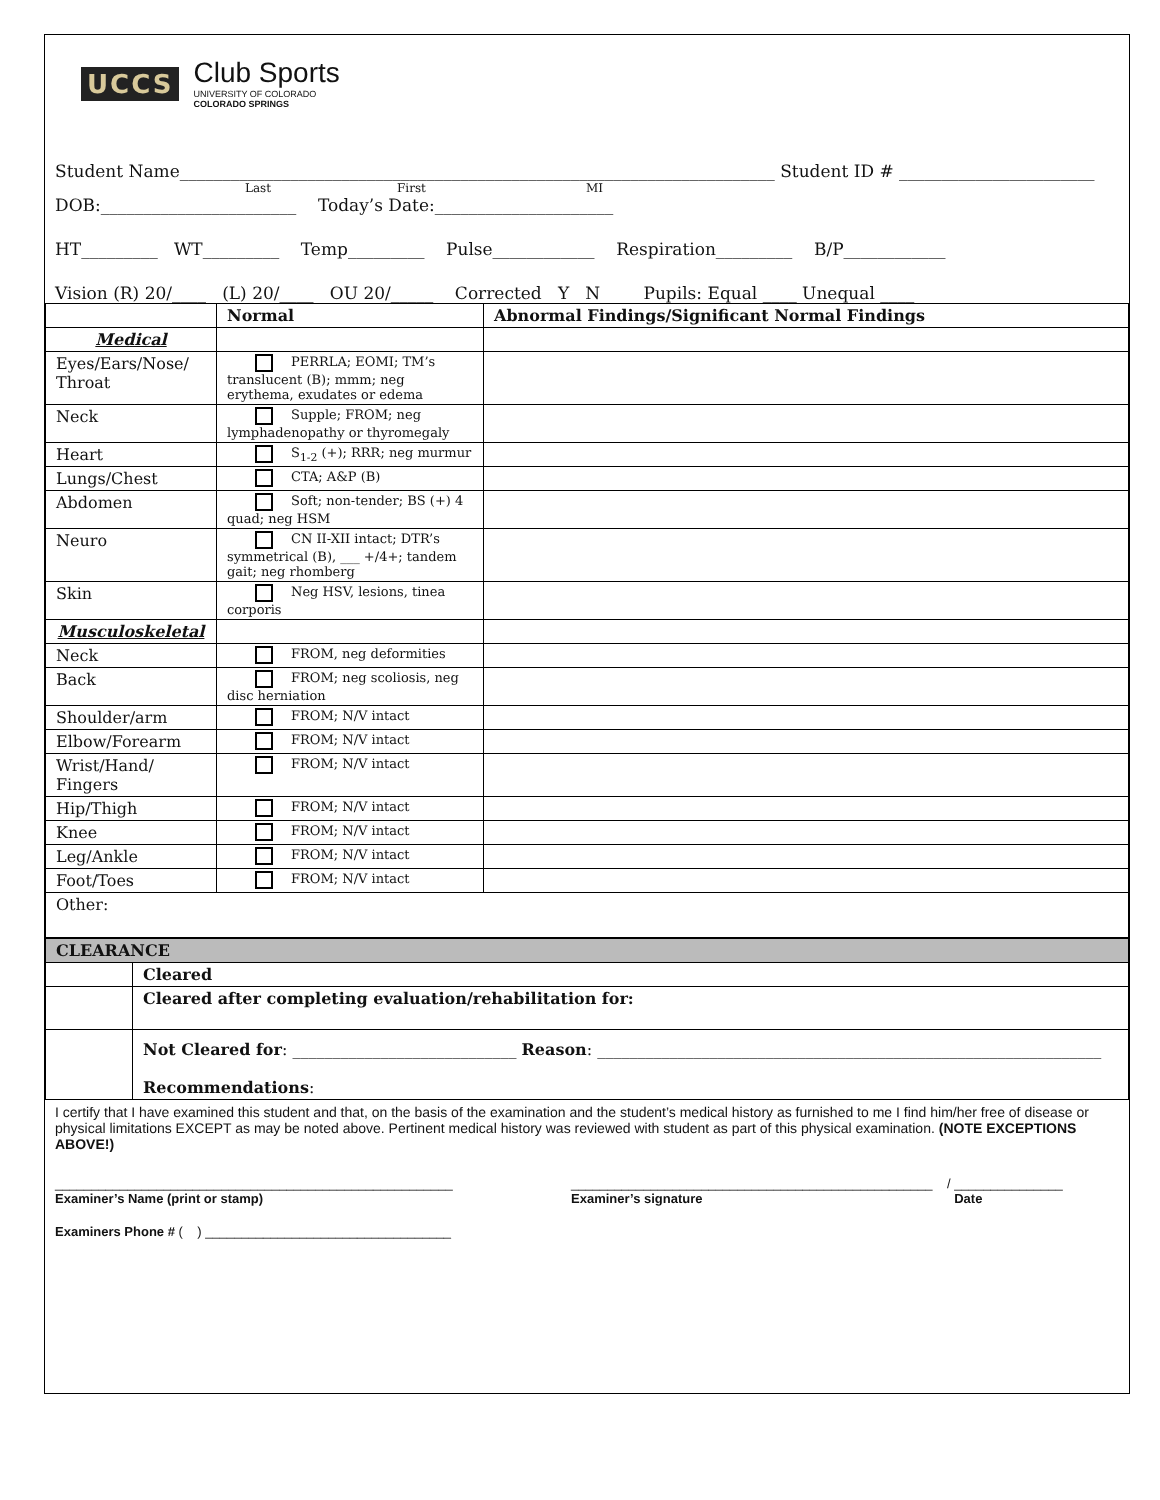UCCS
Club Sports
UNIVERSITY OF COLORADO
COLORADO SPRINGS
Student Name______________________________________________________________________ Student ID # _______________________
Last First MI
DOB:_______________________ Today’s Date:_____________________
HT_________ WT_________ Temp_________ Pulse____________ Respiration_________ B/P____________
Vision (R) 20/____ (L) 20/____ OU 20/_____ Corrected Y N Pupils: Equal ____ Unequal ____
| | Normal | Abnormal Findings/Significant Normal Findings |
| --- | --- | --- |
| Medical | | |
| Eyes/Ears/Nose/ Throat | PERRLA; EOMI; TM’s translucent (B); mmm; neg erythema, exudates or edema | |
| Neck | Supple; FROM; neg lymphadenopathy or thyromegaly | |
| Heart | S<sub>1-2</sub> (+); RRR; neg murmur | |
| Lungs/Chest | CTA; A&P (B) | |
| Abdomen | Soft; non-tender; BS (+) 4 quad; neg HSM | |
| Neuro | CN II-XII intact; DTR’s symmetrical (B), ___ +/4+; tandem gait; neg rhomberg | |
| Skin | Neg HSV, lesions, tinea corporis | |
| Musculoskeletal | | |
| Neck | FROM, neg deformities | |
| Back | FROM; neg scoliosis, neg disc herniation | |
| Shoulder/arm | FROM; N/V intact | |
| Elbow/Forearm | FROM; N/V intact | |
| Wrist/Hand/ Fingers | FROM; N/V intact | |
| Hip/Thigh | FROM; N/V intact | |
| Knee | FROM; N/V intact | |
| Leg/Ankle | FROM; N/V intact | |
| Foot/Toes | FROM; N/V intact | |
| Other: | | |
| CLEARANCE | |
| --- | --- |
| | Cleared |
| | Cleared after completing evaluation/rehabilitation for: |
| | Not Cleared for : ____________________________ Reason : _______________________________________________________________ Recommendations : |
I certify that I have examined this student and that, on the basis of the examination and the student’s medical history as furnished to me I find him/her free of disease or physical limitations EXCEPT as may be noted above. Pertinent medical history was reviewed with student as part of this physical examination. (NOTE EXCEPTIONS ABOVE!)
_______________________________________________________
Examiner’s Name (print or stamp)
__________________________________________________
Examiner’s signature
/ _______________
Date
Examiners Phone # ( ) __________________________________